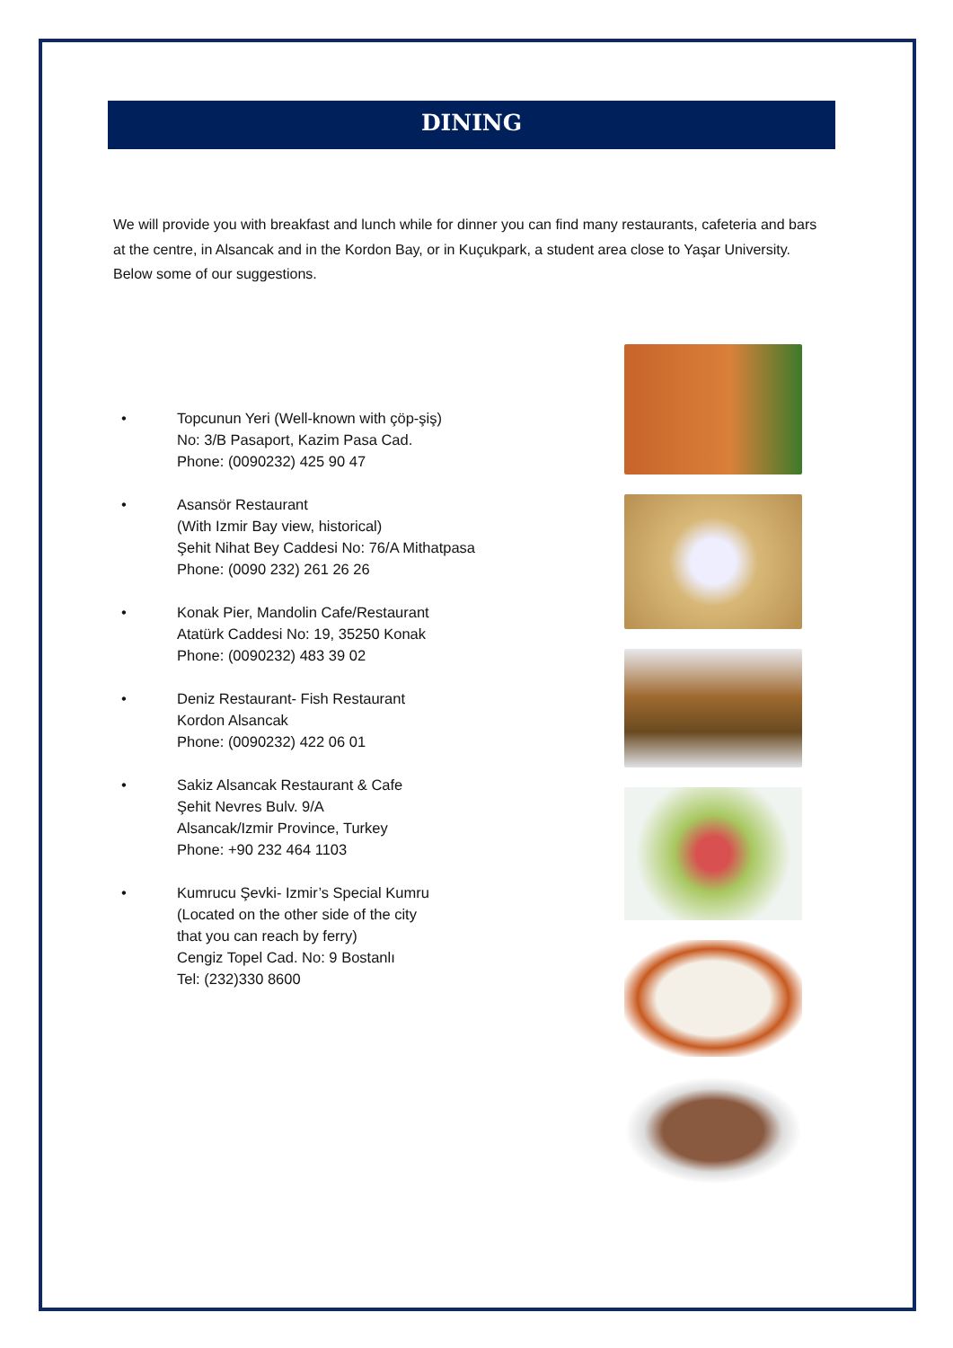DINING
We will provide you with breakfast and lunch while for dinner you can find many restaurants, cafeteria and bars at the centre, in Alsancak and in the Kordon Bay, or in Kuçukpark, a student area close to Yaşar University. Below some of our suggestions.
• Topcunun Yeri (Well-known with çöp-şiş)
No: 3/B Pasaport, Kazim Pasa Cad.
Phone: (0090232) 425 90 47
• Asansör Restaurant
(With Izmir Bay view, historical)
Şehit Nihat Bey Caddesi No: 76/A Mithatpasa
Phone: (0090 232) 261 26 26
• Konak Pier, Mandolin Cafe/Restaurant
Atatürk Caddesi No: 19, 35250 Konak
Phone: (0090232) 483 39 02
• Deniz Restaurant- Fish Restaurant
Kordon Alsancak
Phone: (0090232) 422 06 01
• Sakiz Alsancak Restaurant & Cafe
Şehit Nevres Bulv. 9/A
Alsancak/Izmir Province, Turkey
Phone: +90 232 464 1103
• Kumrucu Şevki- Izmir’s Special Kumru
(Located on the other side of the city
that you can reach by ferry)
Cengiz Topel Cad. No: 9 Bostanlı
Tel: (232)330 8600